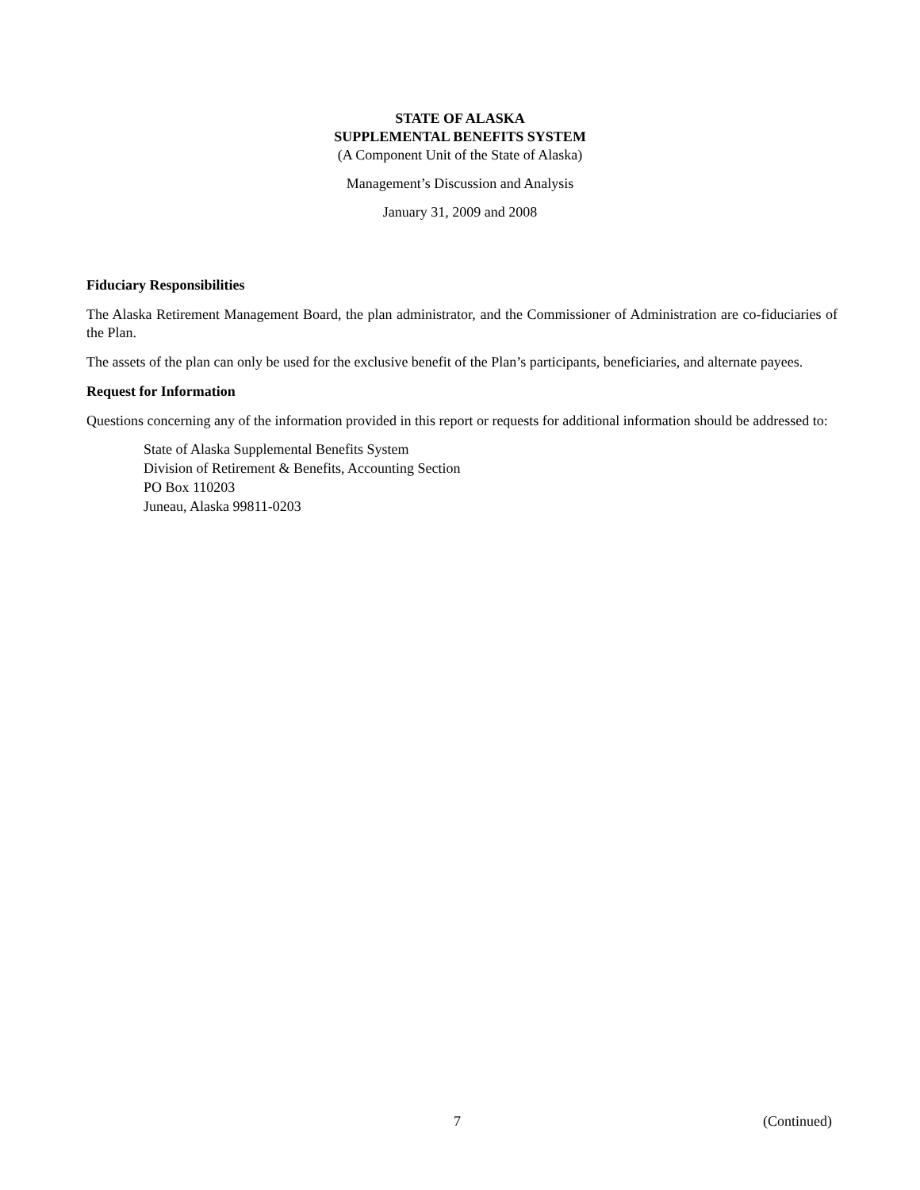STATE OF ALASKA
SUPPLEMENTAL BENEFITS SYSTEM
(A Component Unit of the State of Alaska)
Management’s Discussion and Analysis
January 31, 2009 and 2008
Fiduciary Responsibilities
The Alaska Retirement Management Board, the plan administrator, and the Commissioner of Administration are co-fiduciaries of the Plan.
The assets of the plan can only be used for the exclusive benefit of the Plan’s participants, beneficiaries, and alternate payees.
Request for Information
Questions concerning any of the information provided in this report or requests for additional information should be addressed to:
State of Alaska Supplemental Benefits System
Division of Retirement & Benefits, Accounting Section
PO Box 110203
Juneau, Alaska 99811-0203
7 (Continued)